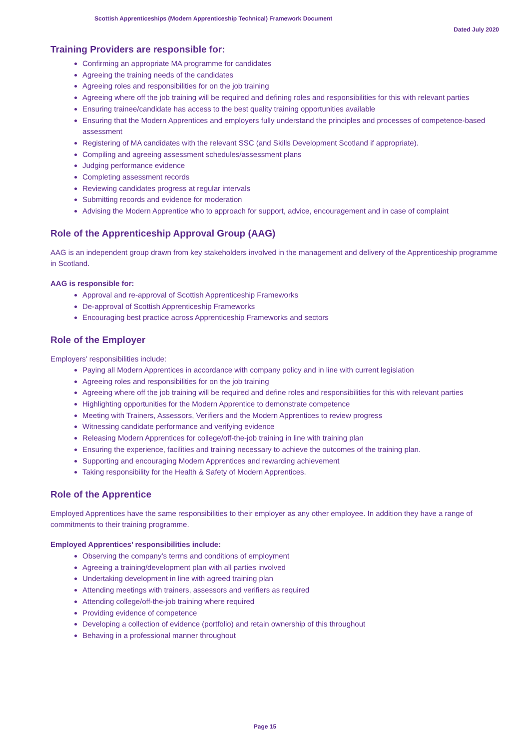Scottish Apprenticeships (Modern Apprenticeship Technical) Framework Document
Dated July 2020
Training Providers are responsible for:
Confirming an appropriate MA programme for candidates
Agreeing the training needs of the candidates
Agreeing roles and responsibilities for on the job training
Agreeing where off the job training will be required and defining roles and responsibilities for this with relevant parties
Ensuring trainee/candidate has access to the best quality training opportunities available
Ensuring that the Modern Apprentices and employers fully understand the principles and processes of competence-based assessment
Registering of MA candidates with the relevant SSC (and Skills Development Scotland if appropriate).
Compiling and agreeing assessment schedules/assessment plans
Judging performance evidence
Completing assessment records
Reviewing candidates progress at regular intervals
Submitting records and evidence for moderation
Advising the Modern Apprentice who to approach for support, advice, encouragement and in case of complaint
Role of the Apprenticeship Approval Group (AAG)
AAG is an independent group drawn from key stakeholders involved in the management and delivery of the Apprenticeship programme in Scotland.
AAG is responsible for:
Approval and re-approval of Scottish Apprenticeship Frameworks
De-approval of Scottish Apprenticeship Frameworks
Encouraging best practice across Apprenticeship Frameworks and sectors
Role of the Employer
Employers’ responsibilities include:
Paying all Modern Apprentices in accordance with company policy and in line with current legislation
Agreeing roles and responsibilities for on the job training
Agreeing where off the job training will be required and define roles and responsibilities for this with relevant parties
Highlighting opportunities for the Modern Apprentice to demonstrate competence
Meeting with Trainers, Assessors, Verifiers and the Modern Apprentices to review progress
Witnessing candidate performance and verifying evidence
Releasing Modern Apprentices for college/off-the-job training in line with training plan
Ensuring the experience, facilities and training necessary to achieve the outcomes of the training plan.
Supporting and encouraging Modern Apprentices and rewarding achievement
Taking responsibility for the Health & Safety of Modern Apprentices.
Role of the Apprentice
Employed Apprentices have the same responsibilities to their employer as any other employee. In addition they have a range of commitments to their training programme.
Employed Apprentices’ responsibilities include:
Observing the company’s terms and conditions of employment
Agreeing a training/development plan with all parties involved
Undertaking development in line with agreed training plan
Attending meetings with trainers, assessors and verifiers as required
Attending college/off-the-job training where required
Providing evidence of competence
Developing a collection of evidence (portfolio) and retain ownership of this throughout
Behaving in a professional manner throughout
Page 15